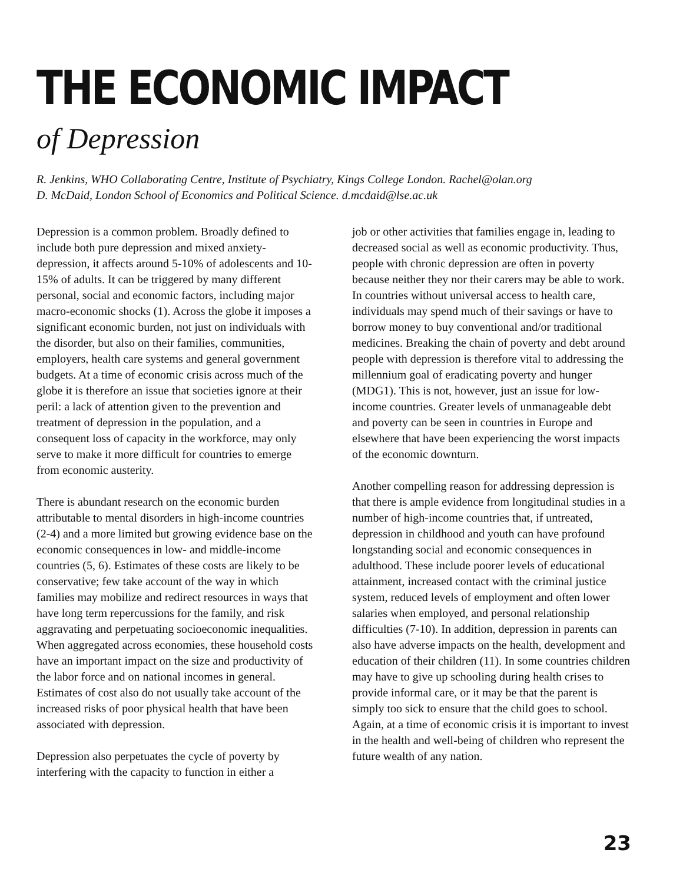THE ECONOMIC IMPACT
of Depression
R. Jenkins, WHO Collaborating Centre, Institute of Psychiatry, Kings College London. Rachel@olan.org
D. McDaid, London School of Economics and Political Science. d.mcdaid@lse.ac.uk
Depression is a common problem. Broadly defined to include both pure depression and mixed anxiety-depression, it affects around 5-10% of adolescents and 10-15% of adults. It can be triggered by many different personal, social and economic factors, including major macro-economic shocks (1). Across the globe it imposes a significant economic burden, not just on individuals with the disorder, but also on their families, communities, employers, health care systems and general government budgets. At a time of economic crisis across much of the globe it is therefore an issue that societies ignore at their peril: a lack of attention given to the prevention and treatment of depression in the population, and a consequent loss of capacity in the workforce, may only serve to make it more difficult for countries to emerge from economic austerity.
There is abundant research on the economic burden attributable to mental disorders in high-income countries (2-4) and a more limited but growing evidence base on the economic consequences in low- and middle-income countries (5, 6). Estimates of these costs are likely to be conservative; few take account of the way in which families may mobilize and redirect resources in ways that have long term repercussions for the family, and risk aggravating and perpetuating socioeconomic inequalities. When aggregated across economies, these household costs have an important impact on the size and productivity of the labor force and on national incomes in general. Estimates of cost also do not usually take account of the increased risks of poor physical health that have been associated with depression.
Depression also perpetuates the cycle of poverty by interfering with the capacity to function in either a
job or other activities that families engage in, leading to decreased social as well as economic productivity. Thus, people with chronic depression are often in poverty because neither they nor their carers may be able to work. In countries without universal access to health care, individuals may spend much of their savings or have to borrow money to buy conventional and/or traditional medicines. Breaking the chain of poverty and debt around people with depression is therefore vital to addressing the millennium goal of eradicating poverty and hunger (MDG1). This is not, however, just an issue for low-income countries. Greater levels of unmanageable debt and poverty can be seen in countries in Europe and elsewhere that have been experiencing the worst impacts of the economic downturn.
Another compelling reason for addressing depression is that there is ample evidence from longitudinal studies in a number of high-income countries that, if untreated, depression in childhood and youth can have profound longstanding social and economic consequences in adulthood. These include poorer levels of educational attainment, increased contact with the criminal justice system, reduced levels of employment and often lower salaries when employed, and personal relationship difficulties (7-10). In addition, depression in parents can also have adverse impacts on the health, development and education of their children (11). In some countries children may have to give up schooling during health crises to provide informal care, or it may be that the parent is simply too sick to ensure that the child goes to school. Again, at a time of economic crisis it is important to invest in the health and well-being of children who represent the future wealth of any nation.
23